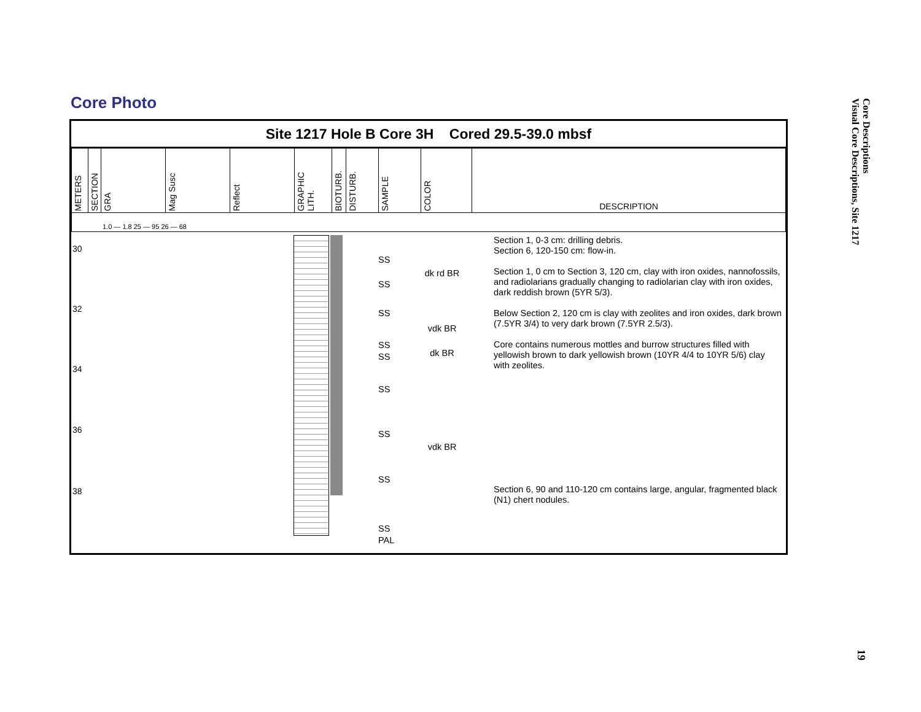Core Photo
Core Descriptions
Visual Core Descriptions, Site 1217
19
Site 1217 Hole B Core 3H Cored 29.5-39.0 mbsf
| METERS | SECTION | GRA | Mag Susc | Reflect | GRAPHIC LITH. | BIOTURB. | DISTURB. | SAMPLE | COLOR | DESCRIPTION |
| 1.0 — 1.8 25 — 95 26 — 68 | | | | | | | | | | |
30
32
34
36
38
SS
SS
SS
SS
SS
SS
SS
SS
SS
PAL
dk rd BR
vdk BR
dk BR
vdk BR
Section 1, 0-3 cm: drilling debris.
Section 6, 120-150 cm: flow-in.
Section 1, 0 cm to Section 3, 120 cm, clay with iron oxides, nannofossils, and radiolarians gradually changing to radiolarian clay with iron oxides, dark reddish brown (5YR 5/3).
Below Section 2, 120 cm is clay with zeolites and iron oxides, dark brown (7.5YR 3/4) to very dark brown (7.5YR 2.5/3).
Core contains numerous mottles and burrow structures filled with yellowish brown to dark yellowish brown (10YR 4/4 to 10YR 5/6) clay with zeolites.
Section 6, 90 and 110-120 cm contains large, angular, fragmented black (N1) chert nodules.